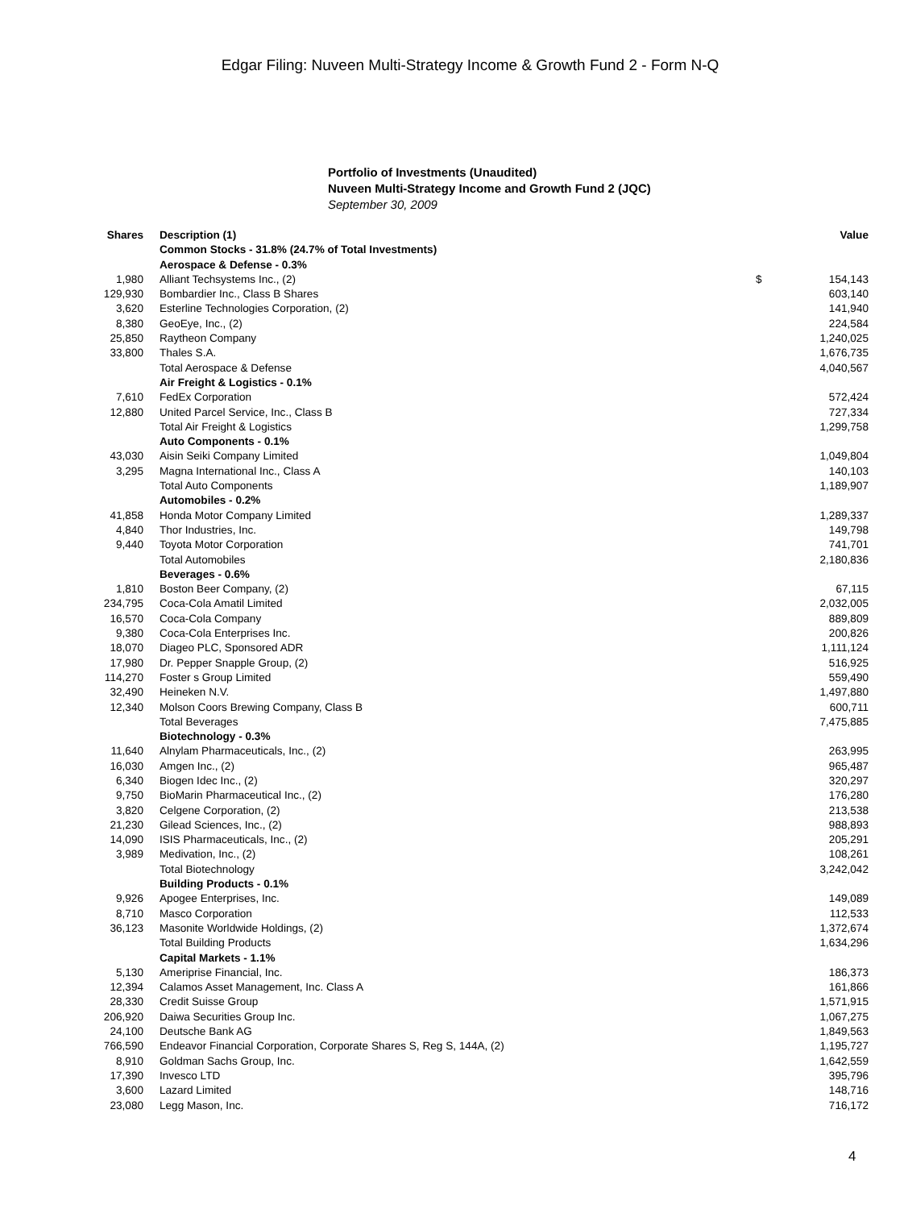Edgar Filing: Nuveen Multi-Strategy Income & Growth Fund 2 - Form N-Q
Portfolio of Investments (Unaudited)
Nuveen Multi-Strategy Income and Growth Fund 2 (JQC)
September 30, 2009
| Shares | Description (1) | | Value |
| --- | --- | --- | --- |
| | Common Stocks - 31.8% (24.7% of Total Investments) | | |
| | Aerospace & Defense - 0.3% | | |
| 1,980 | Alliant Techsystems Inc., (2) | $ | 154,143 |
| 129,930 | Bombardier Inc., Class B Shares | | 603,140 |
| 3,620 | Esterline Technologies Corporation, (2) | | 141,940 |
| 8,380 | GeoEye, Inc., (2) | | 224,584 |
| 25,850 | Raytheon Company | | 1,240,025 |
| 33,800 | Thales S.A. | | 1,676,735 |
| | Total Aerospace & Defense | | 4,040,567 |
| | Air Freight & Logistics - 0.1% | | |
| 7,610 | FedEx Corporation | | 572,424 |
| 12,880 | United Parcel Service, Inc., Class B | | 727,334 |
| | Total Air Freight & Logistics | | 1,299,758 |
| | Auto Components - 0.1% | | |
| 43,030 | Aisin Seiki Company Limited | | 1,049,804 |
| 3,295 | Magna International Inc., Class A | | 140,103 |
| | Total Auto Components | | 1,189,907 |
| | Automobiles - 0.2% | | |
| 41,858 | Honda Motor Company Limited | | 1,289,337 |
| 4,840 | Thor Industries, Inc. | | 149,798 |
| 9,440 | Toyota Motor Corporation | | 741,701 |
| | Total Automobiles | | 2,180,836 |
| | Beverages - 0.6% | | |
| 1,810 | Boston Beer Company, (2) | | 67,115 |
| 234,795 | Coca-Cola Amatil Limited | | 2,032,005 |
| 16,570 | Coca-Cola Company | | 889,809 |
| 9,380 | Coca-Cola Enterprises Inc. | | 200,826 |
| 18,070 | Diageo PLC, Sponsored ADR | | 1,111,124 |
| 17,980 | Dr. Pepper Snapple Group, (2) | | 516,925 |
| 114,270 | Foster s Group Limited | | 559,490 |
| 32,490 | Heineken N.V. | | 1,497,880 |
| 12,340 | Molson Coors Brewing Company, Class B | | 600,711 |
| | Total Beverages | | 7,475,885 |
| | Biotechnology - 0.3% | | |
| 11,640 | Alnylam Pharmaceuticals, Inc., (2) | | 263,995 |
| 16,030 | Amgen Inc., (2) | | 965,487 |
| 6,340 | Biogen Idec Inc., (2) | | 320,297 |
| 9,750 | BioMarin Pharmaceutical Inc., (2) | | 176,280 |
| 3,820 | Celgene Corporation, (2) | | 213,538 |
| 21,230 | Gilead Sciences, Inc., (2) | | 988,893 |
| 14,090 | ISIS Pharmaceuticals, Inc., (2) | | 205,291 |
| 3,989 | Medivation, Inc., (2) | | 108,261 |
| | Total Biotechnology | | 3,242,042 |
| | Building Products - 0.1% | | |
| 9,926 | Apogee Enterprises, Inc. | | 149,089 |
| 8,710 | Masco Corporation | | 112,533 |
| 36,123 | Masonite Worldwide Holdings, (2) | | 1,372,674 |
| | Total Building Products | | 1,634,296 |
| | Capital Markets - 1.1% | | |
| 5,130 | Ameriprise Financial, Inc. | | 186,373 |
| 12,394 | Calamos Asset Management, Inc. Class A | | 161,866 |
| 28,330 | Credit Suisse Group | | 1,571,915 |
| 206,920 | Daiwa Securities Group Inc. | | 1,067,275 |
| 24,100 | Deutsche Bank AG | | 1,849,563 |
| 766,590 | Endeavor Financial Corporation, Corporate Shares S, Reg S, 144A, (2) | | 1,195,727 |
| 8,910 | Goldman Sachs Group, Inc. | | 1,642,559 |
| 17,390 | Invesco LTD | | 395,796 |
| 3,600 | Lazard Limited | | 148,716 |
| 23,080 | Legg Mason, Inc. | | 716,172 |
4